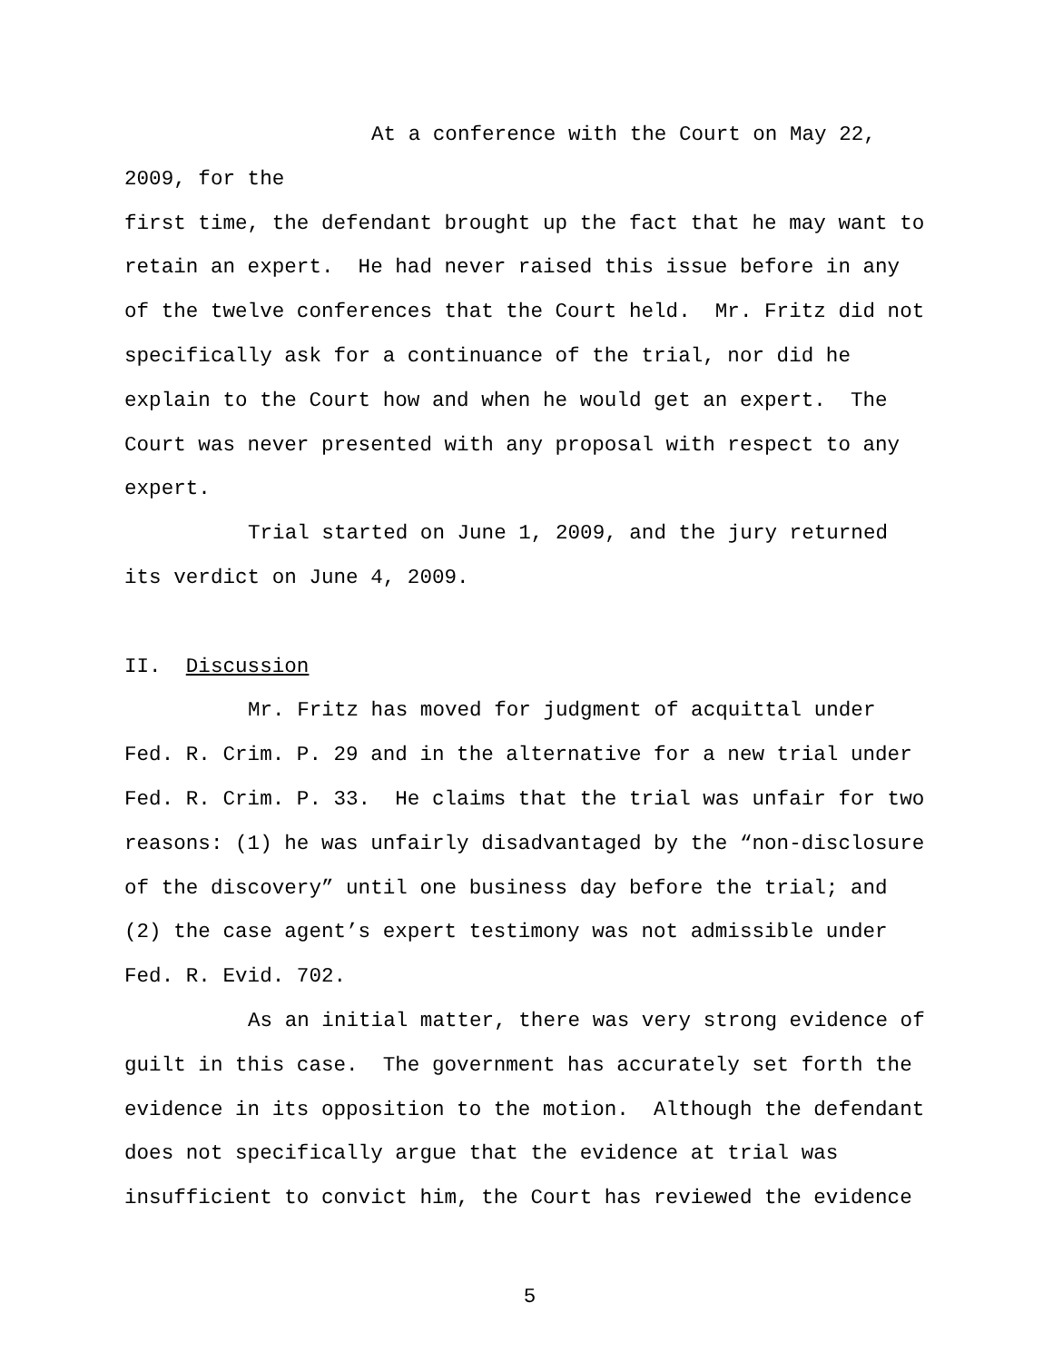At a conference with the Court on May 22, 2009, for the
first time, the defendant brought up the fact that he may want to
retain an expert. He had never raised this issue before in any
of the twelve conferences that the Court held. Mr. Fritz did not
specifically ask for a continuance of the trial, nor did he
explain to the Court how and when he would get an expert. The
Court was never presented with any proposal with respect to any
expert.
Trial started on June 1, 2009, and the jury returned
its verdict on June 4, 2009.
II. Discussion
Mr. Fritz has moved for judgment of acquittal under
Fed. R. Crim. P. 29 and in the alternative for a new trial under
Fed. R. Crim. P. 33. He claims that the trial was unfair for two
reasons: (1) he was unfairly disadvantaged by the “non-disclosure
of the discovery” until one business day before the trial; and
(2) the case agent’s expert testimony was not admissible under
Fed. R. Evid. 702.
As an initial matter, there was very strong evidence of
guilt in this case. The government has accurately set forth the
evidence in its opposition to the motion. Although the defendant
does not specifically argue that the evidence at trial was
insufficient to convict him, the Court has reviewed the evidence
5